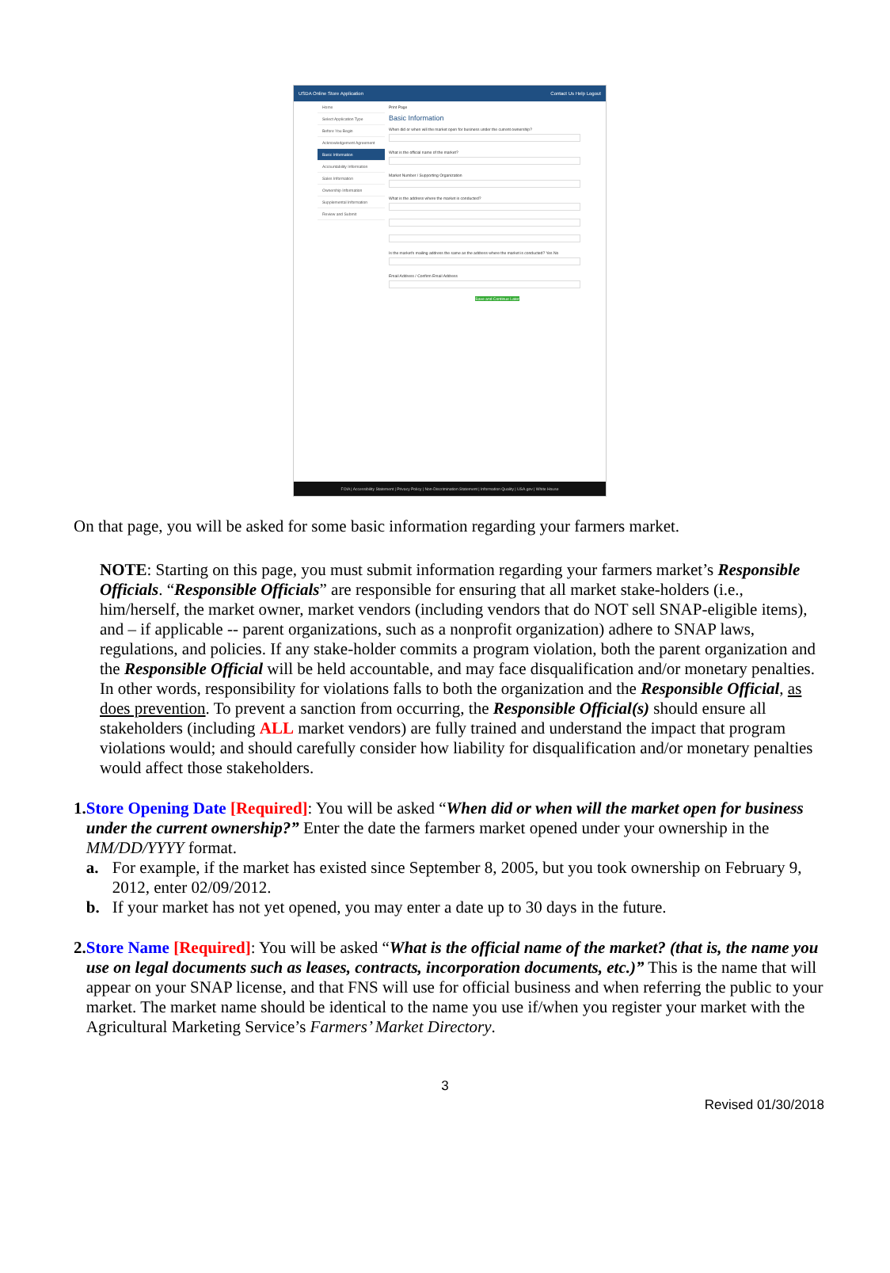USDA Online Store Application Contact Us Help Logout
Home
Select Application Type
Before You Begin
Acknowledgement Agreement
Basic Information
Accountability Information
Sales Information
Ownership Information
Supplemental Information
Review and Submit
Print Page
Basic Information
When did or when will the market open for business under the current ownership?
What is the official name of the market?
Market Number / Supporting Organization
What is the address where the market is conducted?
Is the market's mailing address the same as the address where the market is conducted? Yes No
Email Address / Confirm Email Address
Save and Continue Later
FOIA | Accessibility Statement | Privacy Policy | Non-Discrimination Statement | Information Quality | USA.gov | White House
On that page, you will be asked for some basic information regarding your farmers market.
NOTE: Starting on this page, you must submit information regarding your farmers market’s Responsible Officials. “Responsible Officials” are responsible for ensuring that all market stake-holders (i.e., him/herself, the market owner, market vendors (including vendors that do NOT sell SNAP-eligible items), and – if applicable -- parent organizations, such as a nonprofit organization) adhere to SNAP laws, regulations, and policies. If any stake-holder commits a program violation, both the parent organization and the Responsible Official will be held accountable, and may face disqualification and/or monetary penalties. In other words, responsibility for violations falls to both the organization and the Responsible Official, as does prevention. To prevent a sanction from occurring, the Responsible Official(s) should ensure all stakeholders (including ALL market vendors) are fully trained and understand the impact that program violations would; and should carefully consider how liability for disqualification and/or monetary penalties would affect those stakeholders.
1.
Store Opening Date [Required]: You will be asked “When did or when will the market open for business under the current ownership?” Enter the date the farmers market opened under your ownership in the MM/DD/YYYY format.
a. For example, if the market has existed since September 8, 2005, but you took ownership on February 9, 2012, enter 02/09/2012.
b. If your market has not yet opened, you may enter a date up to 30 days in the future.
2.
Store Name [Required]: You will be asked “What is the official name of the market? (that is, the name you use on legal documents such as leases, contracts, incorporation documents, etc.)” This is the name that will appear on your SNAP license, and that FNS will use for official business and when referring the public to your market. The market name should be identical to the name you use if/when you register your market with the Agricultural Marketing Service’s Farmers’ Market Directory.
3
Revised 01/30/2018